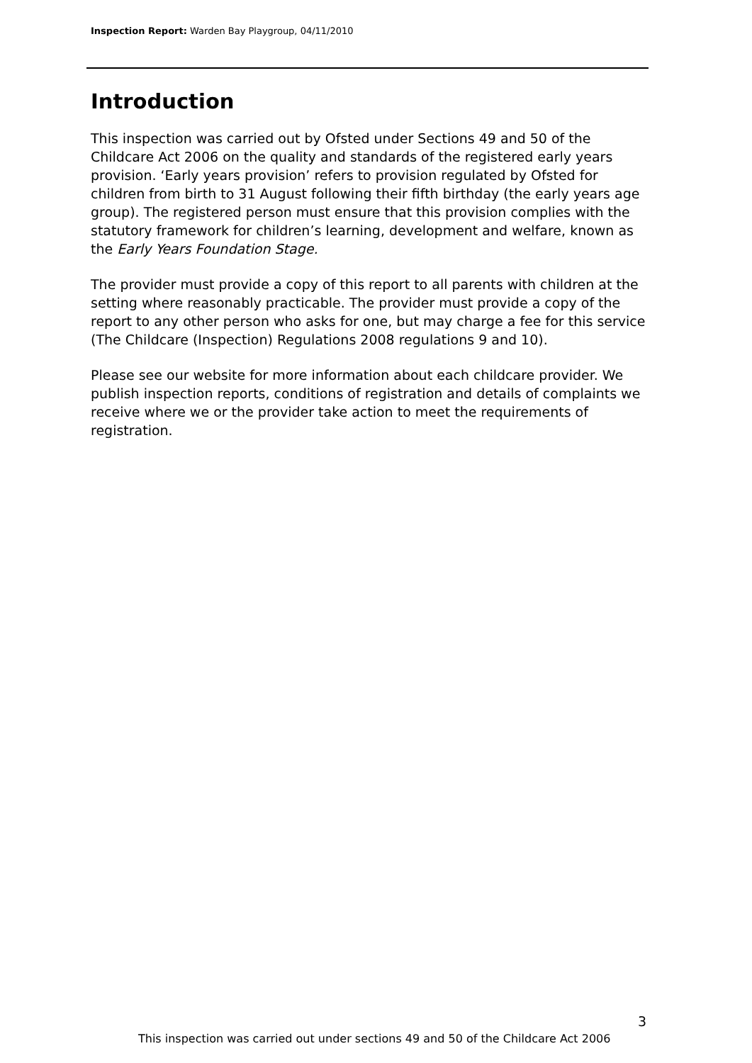Inspection Report: Warden Bay Playgroup, 04/11/2010
Introduction
This inspection was carried out by Ofsted under Sections 49 and 50 of the Childcare Act 2006 on the quality and standards of the registered early years provision. ‘Early years provision’ refers to provision regulated by Ofsted for children from birth to 31 August following their fifth birthday (the early years age group). The registered person must ensure that this provision complies with the statutory framework for children’s learning, development and welfare, known as the Early Years Foundation Stage.
The provider must provide a copy of this report to all parents with children at the setting where reasonably practicable. The provider must provide a copy of the report to any other person who asks for one, but may charge a fee for this service (The Childcare (Inspection) Regulations 2008 regulations 9 and 10).
Please see our website for more information about each childcare provider. We publish inspection reports, conditions of registration and details of complaints we receive where we or the provider take action to meet the requirements of registration.
3
This inspection was carried out under sections 49 and 50 of the Childcare Act 2006